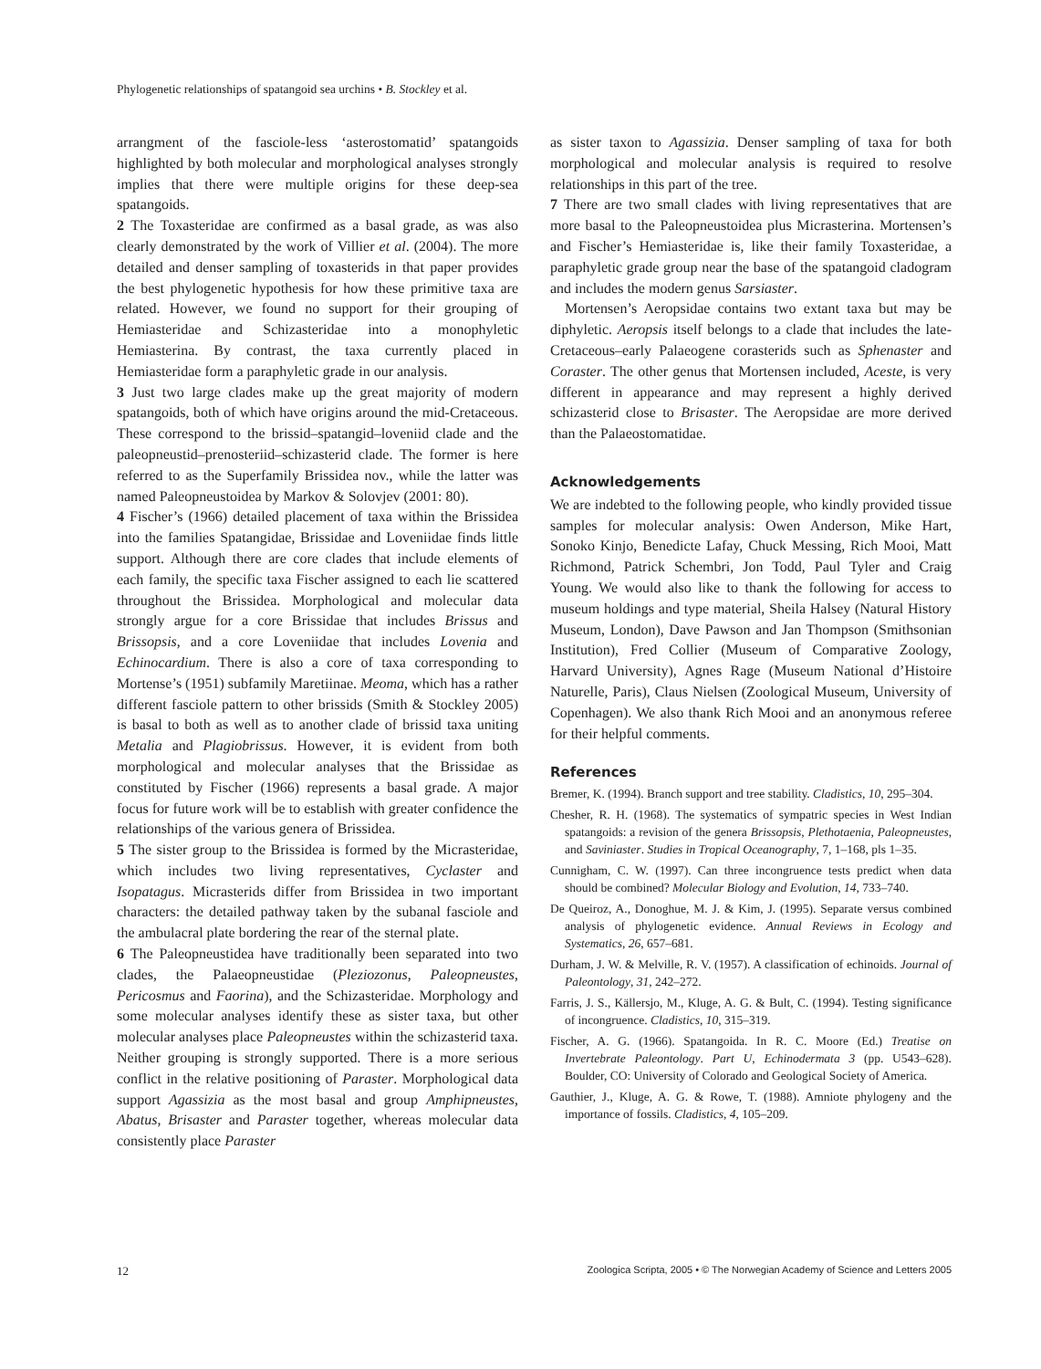Phylogenetic relationships of spatangoid sea urchins • B. Stockley et al.
arrangment of the fasciole-less ‘asterostomatid’ spatangoids highlighted by both molecular and morphological analyses strongly implies that there were multiple origins for these deep-sea spatangoids.
2 The Toxasteridae are confirmed as a basal grade, as was also clearly demonstrated by the work of Villier et al. (2004). The more detailed and denser sampling of toxasterids in that paper provides the best phylogenetic hypothesis for how these primitive taxa are related. However, we found no support for their grouping of Hemiasteridae and Schizasteridae into a monophyletic Hemiasterina. By contrast, the taxa currently placed in Hemiasteridae form a paraphyletic grade in our analysis.
3 Just two large clades make up the great majority of modern spatangoids, both of which have origins around the mid-Cretaceous. These correspond to the brissid–spatangid–loveniid clade and the paleopneustid–prenosteriid–schizasterid clade. The former is here referred to as the Superfamily Brissidea nov., while the latter was named Paleopneustoidea by Markov & Solovjev (2001: 80).
4 Fischer’s (1966) detailed placement of taxa within the Brissidea into the families Spatangidae, Brissidae and Loveniidae finds little support. Although there are core clades that include elements of each family, the specific taxa Fischer assigned to each lie scattered throughout the Brissidea. Morphological and molecular data strongly argue for a core Brissidae that includes Brissus and Brissopsis, and a core Loveniidae that includes Lovenia and Echinocardium. There is also a core of taxa corresponding to Mortense’s (1951) subfamily Maretiinae. Meoma, which has a rather different fasciole pattern to other brissids (Smith & Stockley 2005) is basal to both as well as to another clade of brissid taxa uniting Metalia and Plagiobrissus. However, it is evident from both morphological and molecular analyses that the Brissidae as constituted by Fischer (1966) represents a basal grade. A major focus for future work will be to establish with greater confidence the relationships of the various genera of Brissidea.
5 The sister group to the Brissidea is formed by the Micrasteridae, which includes two living representatives, Cyclaster and Isopatagus. Micrasterids differ from Brissidea in two important characters: the detailed pathway taken by the subanal fasciole and the ambulacral plate bordering the rear of the sternal plate.
6 The Paleopneustidea have traditionally been separated into two clades, the Palaeopneustidae (Pleziozonus, Paleopneustes, Pericosmus and Faorina), and the Schizasteridae. Morphology and some molecular analyses identify these as sister taxa, but other molecular analyses place Paleopneustes within the schizasterid taxa. Neither grouping is strongly supported. There is a more serious conflict in the relative positioning of Paraster. Morphological data support Agassizia as the most basal and group Amphipneustes, Abatus, Brisaster and Paraster together, whereas molecular data consistently place Paraster
as sister taxon to Agassizia. Denser sampling of taxa for both morphological and molecular analysis is required to resolve relationships in this part of the tree.
7 There are two small clades with living representatives that are more basal to the Paleopneustoidea plus Micrasterina. Mortensen’s and Fischer’s Hemiasteridae is, like their family Toxasteridae, a paraphyletic grade group near the base of the spatangoid cladogram and includes the modern genus Sarsiaster.
Mortensen’s Aeropsidae contains two extant taxa but may be diphyletic. Aeropsis itself belongs to a clade that includes the late-Cretaceous–early Palaeogene corasterids such as Sphenaster and Coraster. The other genus that Mortensen included, Aceste, is very different in appearance and may represent a highly derived schizasterid close to Brisaster. The Aeropsidae are more derived than the Palaeostomatidae.
Acknowledgements
We are indebted to the following people, who kindly provided tissue samples for molecular analysis: Owen Anderson, Mike Hart, Sonoko Kinjo, Benedicte Lafay, Chuck Messing, Rich Mooi, Matt Richmond, Patrick Schembri, Jon Todd, Paul Tyler and Craig Young. We would also like to thank the following for access to museum holdings and type material, Sheila Halsey (Natural History Museum, London), Dave Pawson and Jan Thompson (Smithsonian Institution), Fred Collier (Museum of Comparative Zoology, Harvard University), Agnes Rage (Museum National d’Histoire Naturelle, Paris), Claus Nielsen (Zoological Museum, University of Copenhagen). We also thank Rich Mooi and an anonymous referee for their helpful comments.
References
Bremer, K. (1994). Branch support and tree stability. Cladistics, 10, 295–304.
Chesher, R. H. (1968). The systematics of sympatric species in West Indian spatangoids: a revision of the genera Brissopsis, Plethotaenia, Paleopneustes, and Saviniaster. Studies in Tropical Oceanography, 7, 1–168, pls 1–35.
Cunnigham, C. W. (1997). Can three incongruence tests predict when data should be combined? Molecular Biology and Evolution, 14, 733–740.
De Queiroz, A., Donoghue, M. J. & Kim, J. (1995). Separate versus combined analysis of phylogenetic evidence. Annual Reviews in Ecology and Systematics, 26, 657–681.
Durham, J. W. & Melville, R. V. (1957). A classification of echinoids. Journal of Paleontology, 31, 242–272.
Farris, J. S., Källersjo, M., Kluge, A. G. & Bult, C. (1994). Testing significance of incongruence. Cladistics, 10, 315–319.
Fischer, A. G. (1966). Spatangoida. In R. C. Moore (Ed.) Treatise on Invertebrate Paleontology. Part U, Echinodermata 3 (pp. U543–628). Boulder, CO: University of Colorado and Geological Society of America.
Gauthier, J., Kluge, A. G. & Rowe, T. (1988). Amniote phylogeny and the importance of fossils. Cladistics, 4, 105–209.
12 Zoologica Scripta, 2005 • © The Norwegian Academy of Science and Letters 2005